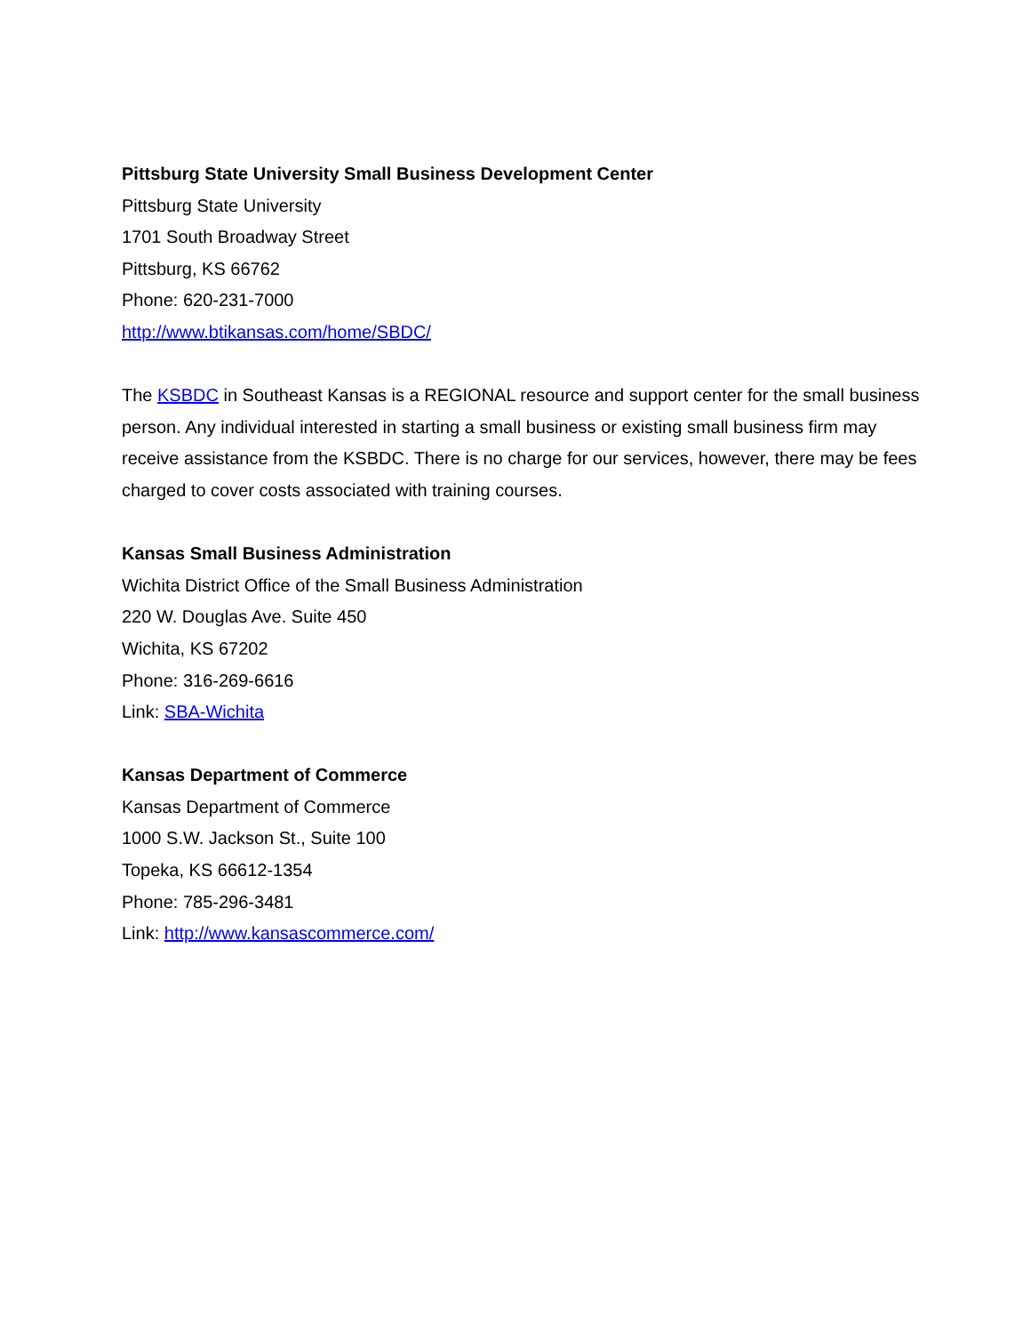Pittsburg State University Small Business Development Center
Pittsburg State University
1701 South Broadway Street
Pittsburg, KS 66762
Phone: 620-231-7000
http://www.btikansas.com/home/SBDC/
The KSBDC in Southeast Kansas is a REGIONAL resource and support center for the small business person. Any individual interested in starting a small business or existing small business firm may receive assistance from the KSBDC. There is no charge for our services, however, there may be fees charged to cover costs associated with training courses.
Kansas Small Business Administration
Wichita District Office of the Small Business Administration
220 W. Douglas Ave. Suite 450
Wichita, KS 67202
Phone: 316-269-6616
Link: SBA-Wichita
Kansas Department of Commerce
Kansas Department of Commerce
1000 S.W. Jackson St., Suite 100
Topeka, KS 66612-1354
Phone: 785-296-3481
Link: http://www.kansascommerce.com/